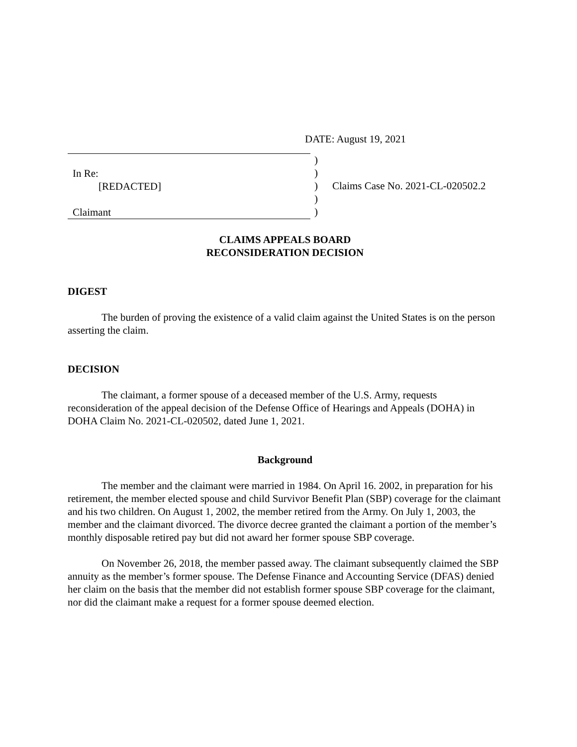DATE: August 19, 2021
In Re:
[REDACTED]
Claimant
)
)
)
)
)
Claims Case No. 2021-CL-020502.2
CLAIMS APPEALS BOARD
RECONSIDERATION DECISION
DIGEST
The burden of proving the existence of a valid claim against the United States is on the person asserting the claim.
DECISION
The claimant, a former spouse of a deceased member of the U.S. Army, requests reconsideration of the appeal decision of the Defense Office of Hearings and Appeals (DOHA) in DOHA Claim No. 2021-CL-020502, dated June 1, 2021.
Background
The member and the claimant were married in 1984. On April 16. 2002, in preparation for his retirement, the member elected spouse and child Survivor Benefit Plan (SBP) coverage for the claimant and his two children. On August 1, 2002, the member retired from the Army. On July 1, 2003, the member and the claimant divorced. The divorce decree granted the claimant a portion of the member’s monthly disposable retired pay but did not award her former spouse SBP coverage.
On November 26, 2018, the member passed away. The claimant subsequently claimed the SBP annuity as the member’s former spouse. The Defense Finance and Accounting Service (DFAS) denied her claim on the basis that the member did not establish former spouse SBP coverage for the claimant, nor did the claimant make a request for a former spouse deemed election.